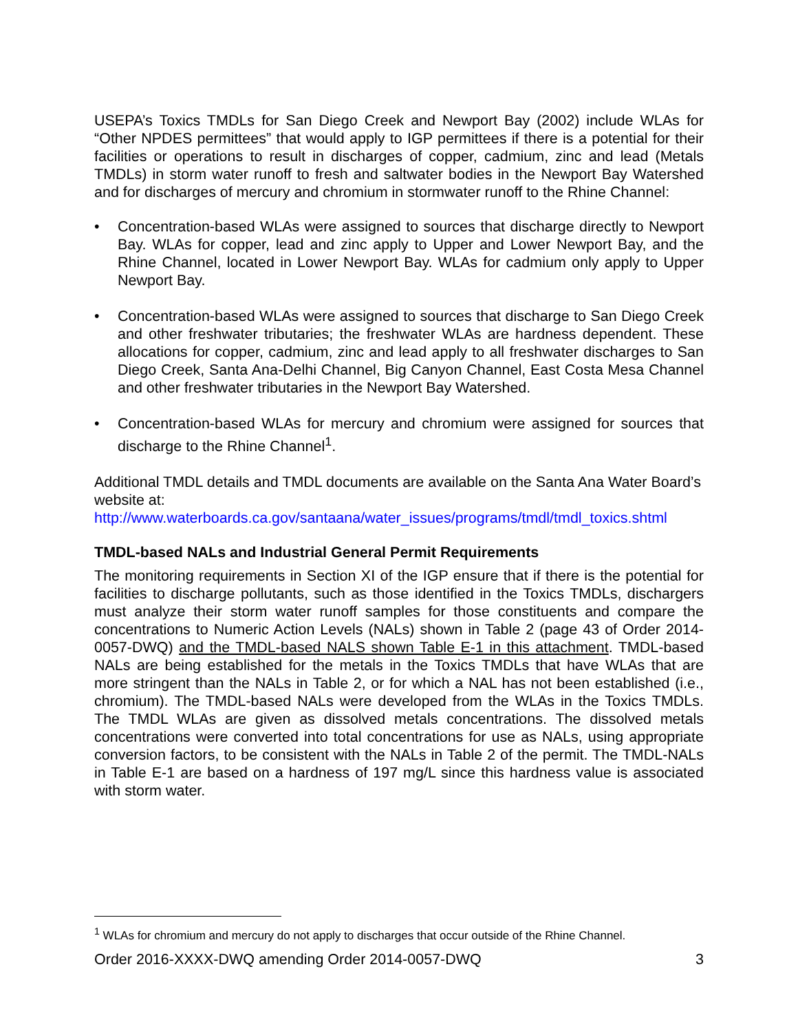USEPA’s Toxics TMDLs for San Diego Creek and Newport Bay (2002) include WLAs for “Other NPDES permittees” that would apply to IGP permittees if there is a potential for their facilities or operations to result in discharges of copper, cadmium, zinc and lead (Metals TMDLs) in storm water runoff to fresh and saltwater bodies in the Newport Bay Watershed and for discharges of mercury and chromium in stormwater runoff to the Rhine Channel:
• Concentration-based WLAs were assigned to sources that discharge directly to Newport Bay. WLAs for copper, lead and zinc apply to Upper and Lower Newport Bay, and the Rhine Channel, located in Lower Newport Bay. WLAs for cadmium only apply to Upper Newport Bay.
• Concentration-based WLAs were assigned to sources that discharge to San Diego Creek and other freshwater tributaries; the freshwater WLAs are hardness dependent. These allocations for copper, cadmium, zinc and lead apply to all freshwater discharges to San Diego Creek, Santa Ana-Delhi Channel, Big Canyon Channel, East Costa Mesa Channel and other freshwater tributaries in the Newport Bay Watershed.
• Concentration-based WLAs for mercury and chromium were assigned for sources that discharge to the Rhine Channel<sup>1</sup>.
Additional TMDL details and TMDL documents are available on the Santa Ana Water Board’s website at:
http://www.waterboards.ca.gov/santaana/water_issues/programs/tmdl/tmdl_toxics.shtml
TMDL-based NALs and Industrial General Permit Requirements
The monitoring requirements in Section XI of the IGP ensure that if there is the potential for facilities to discharge pollutants, such as those identified in the Toxics TMDLs, dischargers must analyze their storm water runoff samples for those constituents and compare the concentrations to Numeric Action Levels (NALs) shown in Table 2 (page 43 of Order 2014-0057-DWQ) and the TMDL-based NALS shown Table E-1 in this attachment. TMDL-based NALs are being established for the metals in the Toxics TMDLs that have WLAs that are more stringent than the NALs in Table 2, or for which a NAL has not been established (i.e., chromium). The TMDL-based NALs were developed from the WLAs in the Toxics TMDLs. The TMDL WLAs are given as dissolved metals concentrations. The dissolved metals concentrations were converted into total concentrations for use as NALs, using appropriate conversion factors, to be consistent with the NALs in Table 2 of the permit. The TMDL-NALs in Table E-1 are based on a hardness of 197 mg/L since this hardness value is associated with storm water.
<sup>1</sup> WLAs for chromium and mercury do not apply to discharges that occur outside of the Rhine Channel.
Order 2016-XXXX-DWQ amending Order 2014-0057-DWQ 3